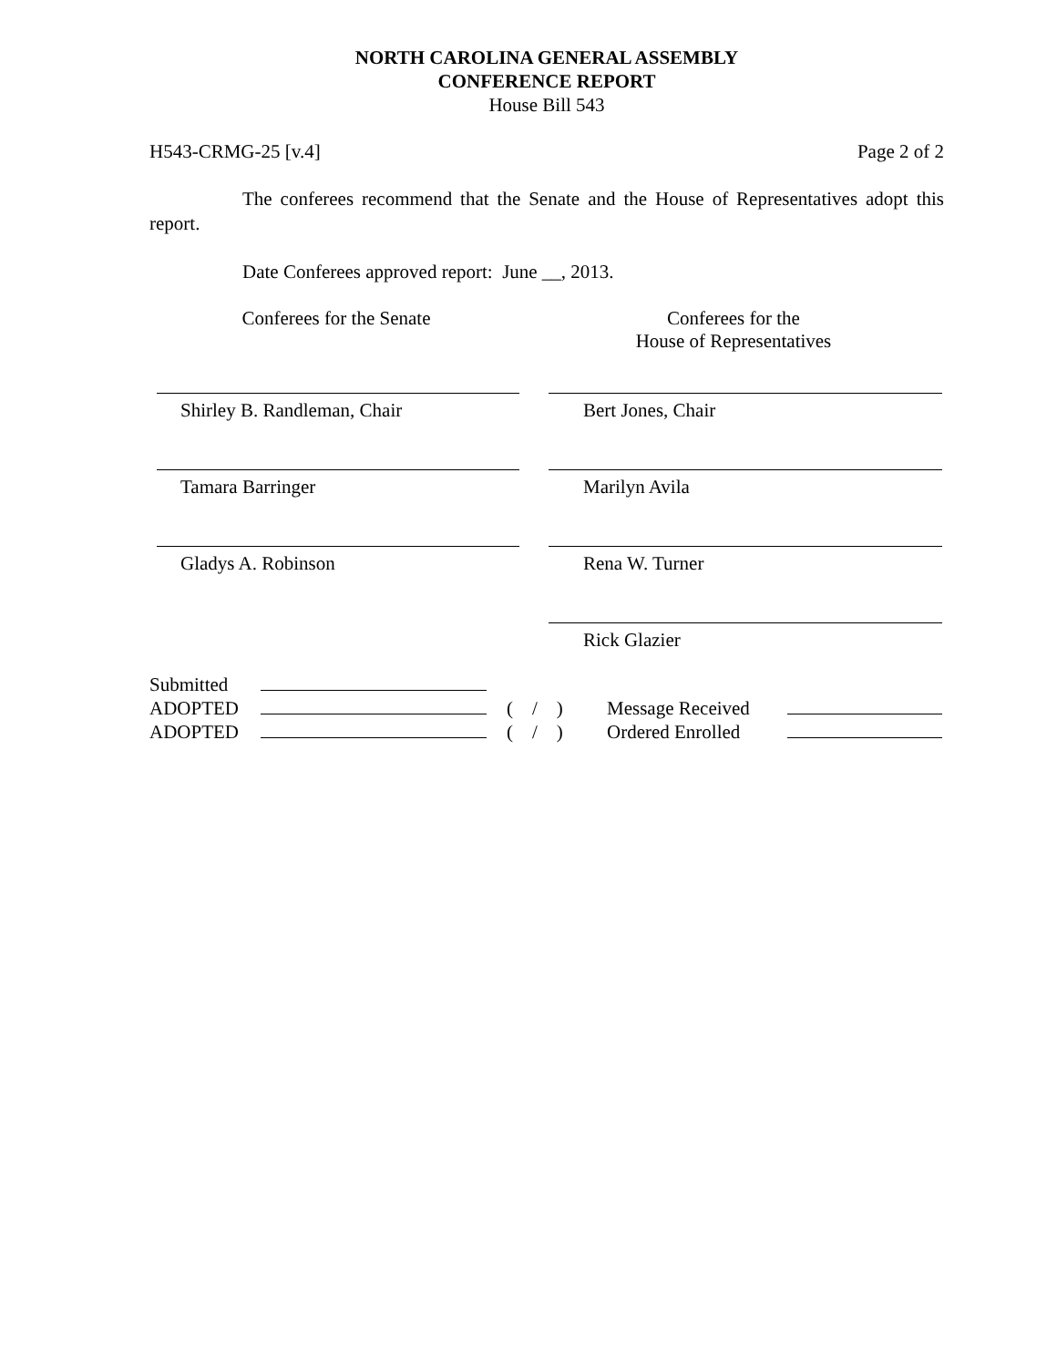NORTH CAROLINA GENERAL ASSEMBLY
CONFERENCE REPORT
House Bill 543
H543-CRMG-25 [v.4] Page 2 of 2
The conferees recommend that the Senate and the House of Representatives adopt this report.
Date Conferees approved report: June __, 2013.
Conferees for the Senate Conferees for the
House of Representatives
Shirley B. Randleman, Chair Bert Jones, Chair
Tamara Barringer Marilyn Avila
Gladys A. Robinson Rena W. Turner
Rick Glazier
| Submitted | | | | |
| ADOPTED | | ( / ) | Message Received | |
| ADOPTED | | ( / ) | Ordered Enrolled | |